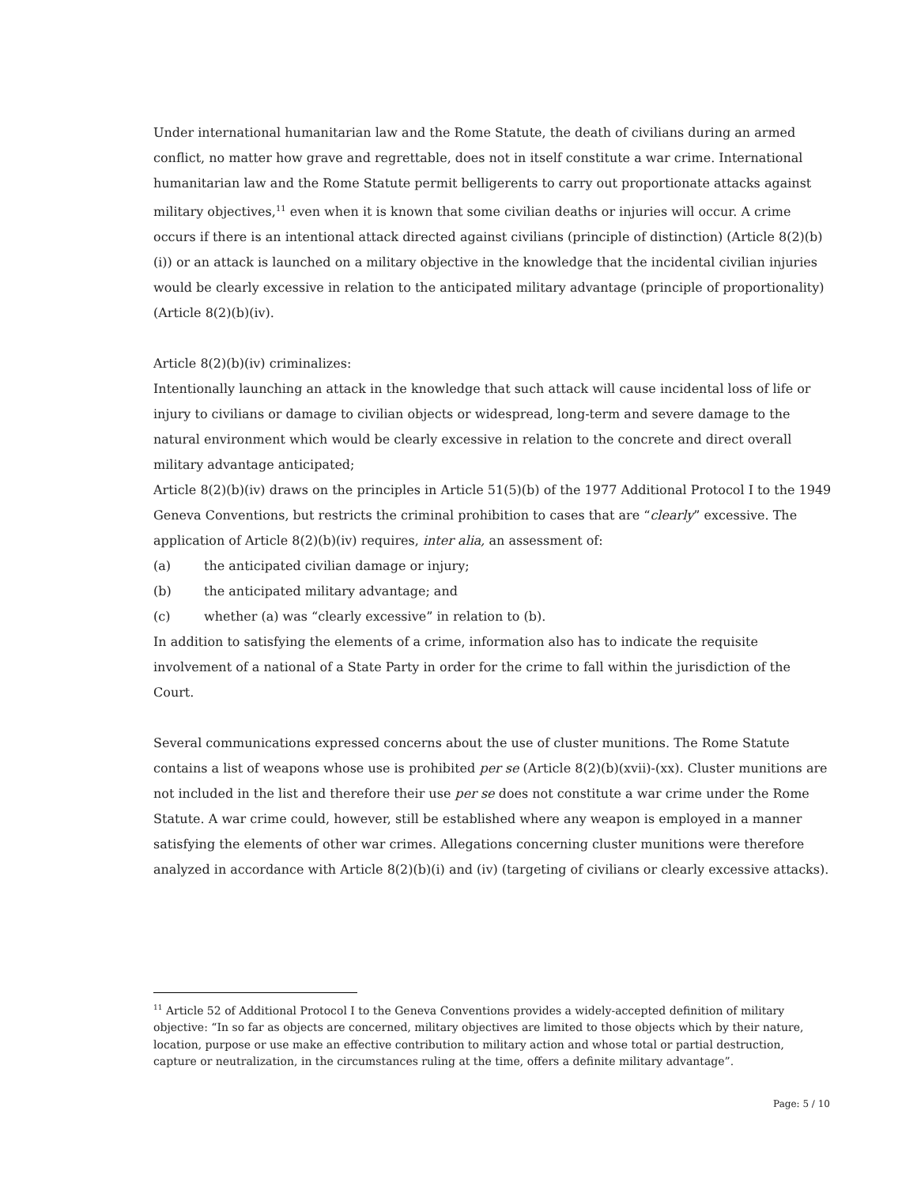Under international humanitarian law and the Rome Statute, the death of civilians during an armed conflict, no matter how grave and regrettable, does not in itself constitute a war crime. International humanitarian law and the Rome Statute permit belligerents to carry out proportionate attacks against military objectives,<sup>11</sup> even when it is known that some civilian deaths or injuries will occur. A crime occurs if there is an intentional attack directed against civilians (principle of distinction) (Article 8(2)(b)(i)) or an attack is launched on a military objective in the knowledge that the incidental civilian injuries would be clearly excessive in relation to the anticipated military advantage (principle of proportionality) (Article 8(2)(b)(iv).
Article 8(2)(b)(iv) criminalizes:
Intentionally launching an attack in the knowledge that such attack will cause incidental loss of life or injury to civilians or damage to civilian objects or widespread, long-term and severe damage to the natural environment which would be clearly excessive in relation to the concrete and direct overall military advantage anticipated;
Article 8(2)(b)(iv) draws on the principles in Article 51(5)(b) of the 1977 Additional Protocol I to the 1949 Geneva Conventions, but restricts the criminal prohibition to cases that are “clearly” excessive. The application of Article 8(2)(b)(iv) requires, inter alia, an assessment of:
(a) the anticipated civilian damage or injury;
(b) the anticipated military advantage; and
(c) whether (a) was “clearly excessive” in relation to (b).
In addition to satisfying the elements of a crime, information also has to indicate the requisite involvement of a national of a State Party in order for the crime to fall within the jurisdiction of the Court.
Several communications expressed concerns about the use of cluster munitions. The Rome Statute contains a list of weapons whose use is prohibited per se (Article 8(2)(b)(xvii)-(xx). Cluster munitions are not included in the list and therefore their use per se does not constitute a war crime under the Rome Statute. A war crime could, however, still be established where any weapon is employed in a manner satisfying the elements of other war crimes. Allegations concerning cluster munitions were therefore analyzed in accordance with Article 8(2)(b)(i) and (iv) (targeting of civilians or clearly excessive attacks).
<sup>11</sup> Article 52 of Additional Protocol I to the Geneva Conventions provides a widely-accepted definition of military objective: “In so far as objects are concerned, military objectives are limited to those objects which by their nature, location, purpose or use make an effective contribution to military action and whose total or partial destruction, capture or neutralization, in the circumstances ruling at the time, offers a definite military advantage”.
Page: 5 / 10